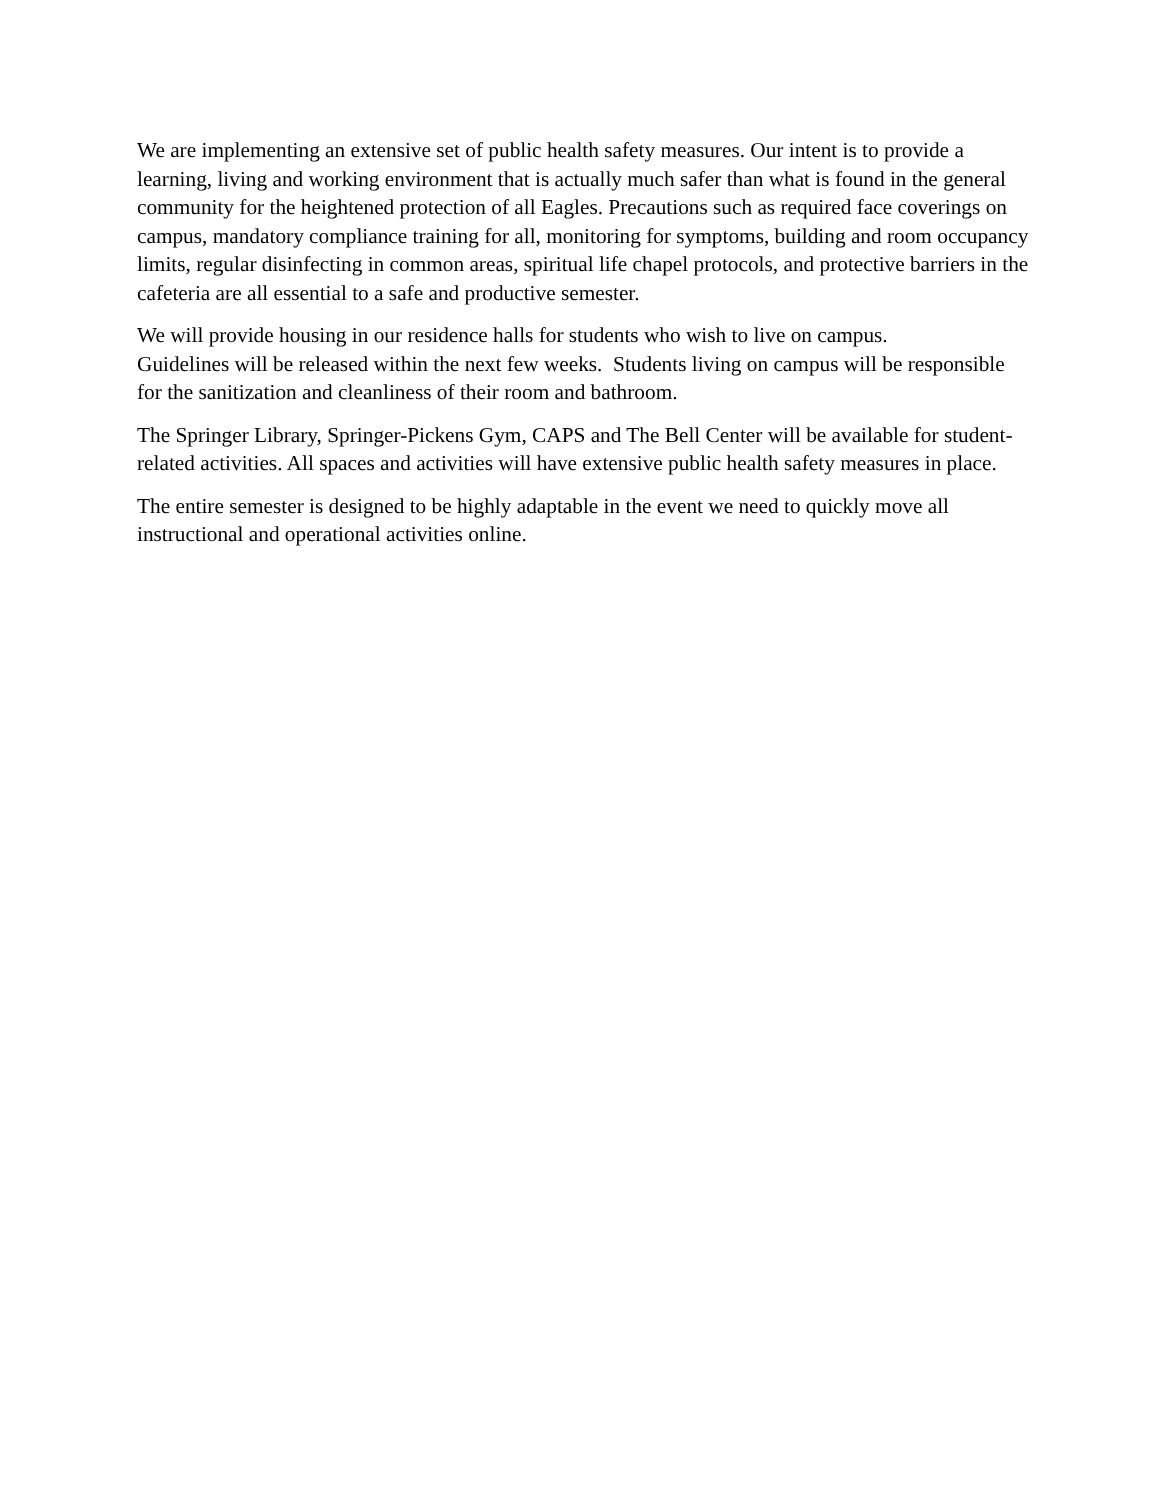We are implementing an extensive set of public health safety measures. Our intent is to provide a learning, living and working environment that is actually much safer than what is found in the general community for the heightened protection of all Eagles. Precautions such as required face coverings on campus, mandatory compliance training for all, monitoring for symptoms, building and room occupancy limits, regular disinfecting in common areas, spiritual life chapel protocols, and protective barriers in the cafeteria are all essential to a safe and productive semester.
We will provide housing in our residence halls for students who wish to live on campus.
Guidelines will be released within the next few weeks. Students living on campus will be responsible for the sanitization and cleanliness of their room and bathroom.
The Springer Library, Springer-Pickens Gym, CAPS and The Bell Center will be available for student-related activities. All spaces and activities will have extensive public health safety measures in place.
The entire semester is designed to be highly adaptable in the event we need to quickly move all instructional and operational activities online.